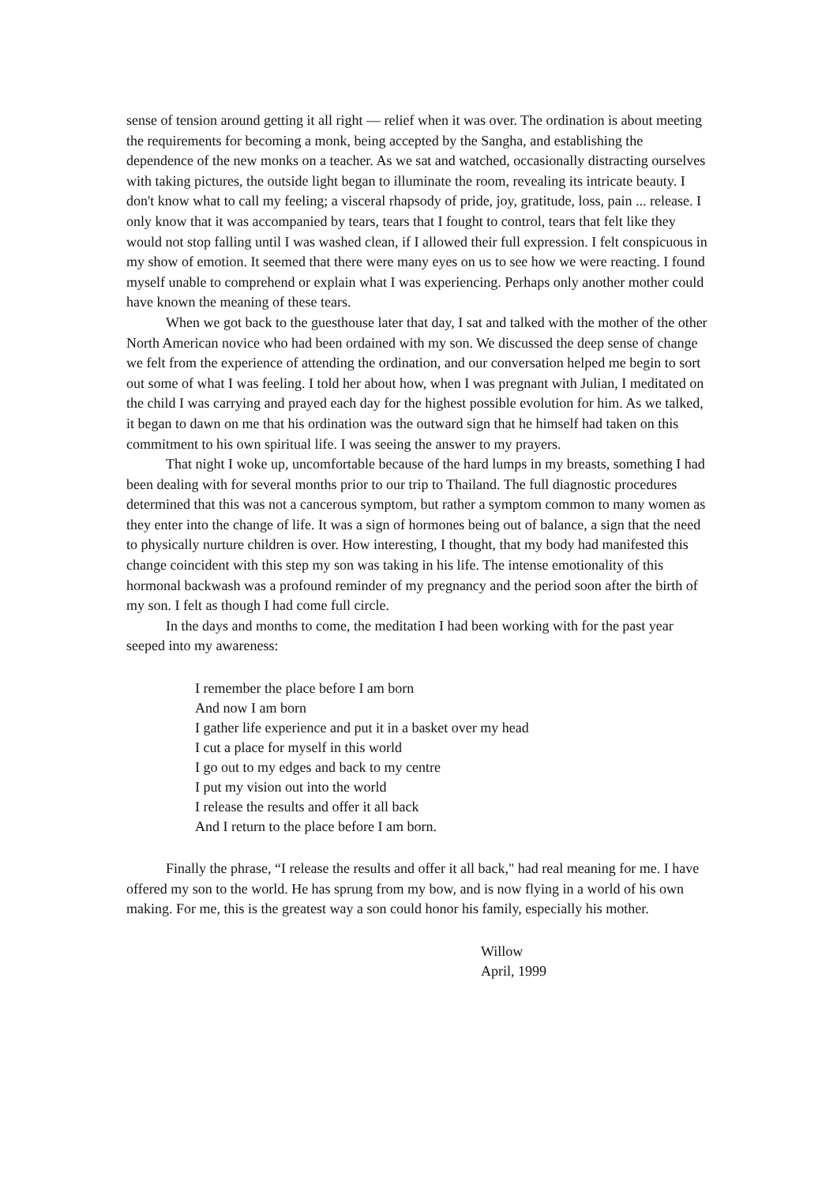sense of tension around getting it all right — relief when it was over. The ordination is about meeting the requirements for becoming a monk, being accepted by the Sangha, and establishing the dependence of the new monks on a teacher. As we sat and watched, occasionally distracting ourselves with taking pictures, the outside light began to illuminate the room, revealing its intricate beauty. I don't know what to call my feeling; a visceral rhapsody of pride, joy, gratitude, loss, pain ... release. I only know that it was accompanied by tears, tears that I fought to control, tears that felt like they would not stop falling until I was washed clean, if I allowed their full expression. I felt conspicuous in my show of emotion. It seemed that there were many eyes on us to see how we were reacting. I found myself unable to comprehend or explain what I was experiencing. Perhaps only another mother could have known the meaning of these tears.
When we got back to the guesthouse later that day, I sat and talked with the mother of the other North American novice who had been ordained with my son. We discussed the deep sense of change we felt from the experience of attending the ordination, and our conversation helped me begin to sort out some of what I was feeling. I told her about how, when I was pregnant with Julian, I meditated on the child I was carrying and prayed each day for the highest possible evolution for him. As we talked, it began to dawn on me that his ordination was the outward sign that he himself had taken on this commitment to his own spiritual life. I was seeing the answer to my prayers.
That night I woke up, uncomfortable because of the hard lumps in my breasts, something I had been dealing with for several months prior to our trip to Thailand. The full diagnostic procedures determined that this was not a cancerous symptom, but rather a symptom common to many women as they enter into the change of life. It was a sign of hormones being out of balance, a sign that the need to physically nurture children is over. How interesting, I thought, that my body had manifested this change coincident with this step my son was taking in his life. The intense emotionality of this hormonal backwash was a profound reminder of my pregnancy and the period soon after the birth of my son. I felt as though I had come full circle.
In the days and months to come, the meditation I had been working with for the past year seeped into my awareness:
I remember the place before I am born
And now I am born
I gather life experience and put it in a basket over my head
I cut a place for myself in this world
I go out to my edges and back to my centre
I put my vision out into the world
I release the results and offer it all back
And I return to the place before I am born.
Finally the phrase, “I release the results and offer it all back," had real meaning for me. I have offered my son to the world. He has sprung from my bow, and is now flying in a world of his own making. For me, this is the greatest way a son could honor his family, especially his mother.
Willow
April, 1999